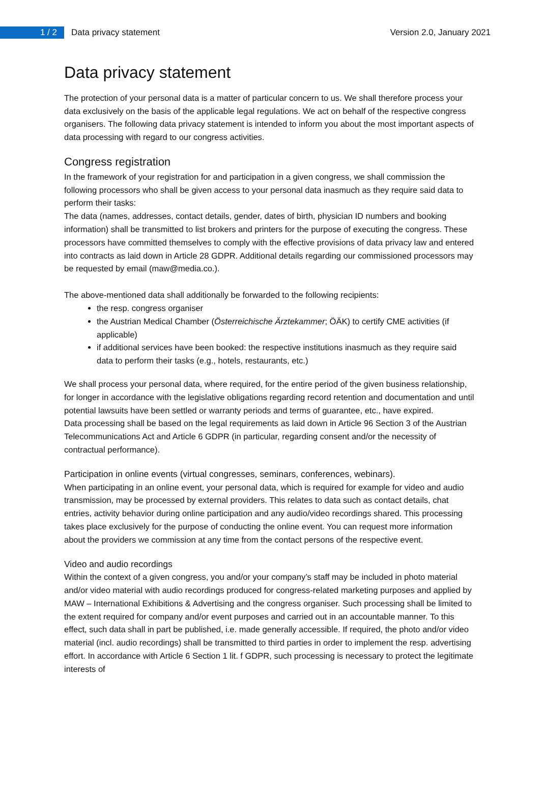1 / 2
Data privacy statement Version 2.0, January 2021
Data privacy statement
The protection of your personal data is a matter of particular concern to us. We shall therefore process your data exclusively on the basis of the applicable legal regulations. We act on behalf of the respective congress organisers. The following data privacy statement is intended to inform you about the most important aspects of data processing with regard to our congress activities.
Congress registration
In the framework of your registration for and participation in a given congress, we shall commission the following processors who shall be given access to your personal data inasmuch as they require said data to perform their tasks:
The data (names, addresses, contact details, gender, dates of birth, physician ID numbers and booking information) shall be transmitted to list brokers and printers for the purpose of executing the congress. These processors have committed themselves to comply with the effective provisions of data privacy law and entered into contracts as laid down in Article 28 GDPR. Additional details regarding our commissioned processors may be requested by email (maw@media.co.).
The above-mentioned data shall additionally be forwarded to the following recipients:
the resp. congress organiser
the Austrian Medical Chamber (Österreichische Ärztekammer; ÖÄK) to certify CME activities (if applicable)
if additional services have been booked: the respective institutions inasmuch as they require said data to perform their tasks (e.g., hotels, restaurants, etc.)
We shall process your personal data, where required, for the entire period of the given business relationship, for longer in accordance with the legislative obligations regarding record retention and documentation and until potential lawsuits have been settled or warranty periods and terms of guarantee, etc., have expired.
Data processing shall be based on the legal requirements as laid down in Article 96 Section 3 of the Austrian Telecommunications Act and Article 6 GDPR (in particular, regarding consent and/or the necessity of contractual performance).
Participation in online events (virtual congresses, seminars, conferences, webinars).
When participating in an online event, your personal data, which is required for example for video and audio transmission, may be processed by external providers. This relates to data such as contact details, chat entries, activity behavior during online participation and any audio/video recordings shared. This processing takes place exclusively for the purpose of conducting the online event. You can request more information about the providers we commission at any time from the contact persons of the respective event.
Video and audio recordings
Within the context of a given congress, you and/or your company’s staff may be included in photo material and/or video material with audio recordings produced for congress-related marketing purposes and applied by MAW – International Exhibitions & Advertising and the congress organiser. Such processing shall be limited to the extent required for company and/or event purposes and carried out in an accountable manner. To this effect, such data shall in part be published, i.e. made generally accessible. If required, the photo and/or video material (incl. audio recordings) shall be transmitted to third parties in order to implement the resp. advertising effort. In accordance with Article 6 Section 1 lit. f GDPR, such processing is necessary to protect the legitimate interests of